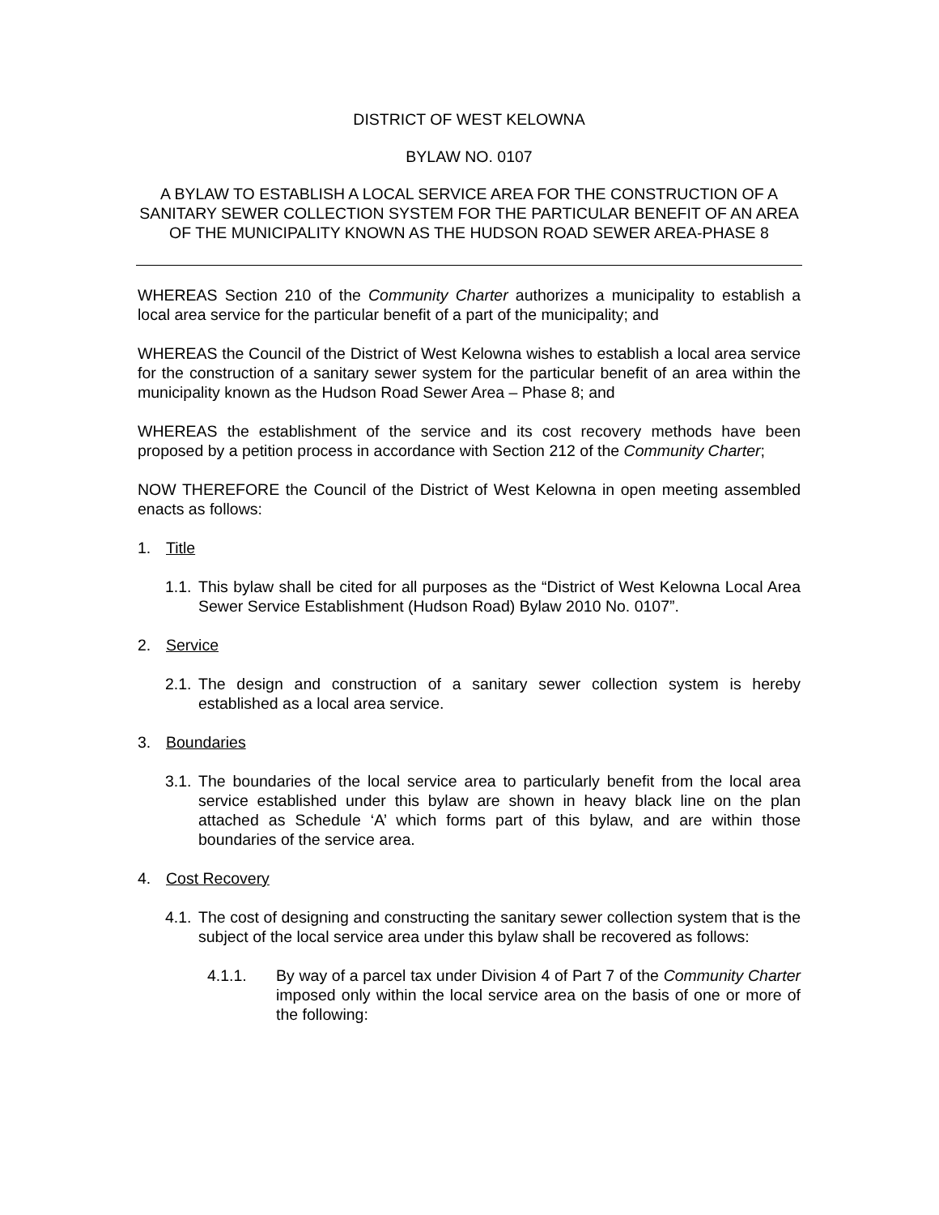DISTRICT OF WEST KELOWNA
BYLAW NO. 0107
A BYLAW TO ESTABLISH A LOCAL SERVICE AREA FOR THE CONSTRUCTION OF A SANITARY SEWER COLLECTION SYSTEM FOR THE PARTICULAR BENEFIT OF AN AREA OF THE MUNICIPALITY KNOWN AS THE HUDSON ROAD SEWER AREA-PHASE 8
WHEREAS Section 210 of the Community Charter authorizes a municipality to establish a local area service for the particular benefit of a part of the municipality; and
WHEREAS the Council of the District of West Kelowna wishes to establish a local area service for the construction of a sanitary sewer system for the particular benefit of an area within the municipality known as the Hudson Road Sewer Area – Phase 8; and
WHEREAS the establishment of the service and its cost recovery methods have been proposed by a petition process in accordance with Section 212 of the Community Charter;
NOW THEREFORE the Council of the District of West Kelowna in open meeting assembled enacts as follows:
1. Title
1.1.
This bylaw shall be cited for all purposes as the “District of West Kelowna Local Area Sewer Service Establishment (Hudson Road) Bylaw 2010 No. 0107”.
2. Service
2.1.
The design and construction of a sanitary sewer collection system is hereby established as a local area service.
3. Boundaries
3.1.
The boundaries of the local service area to particularly benefit from the local area service established under this bylaw are shown in heavy black line on the plan attached as Schedule ‘A’ which forms part of this bylaw, and are within those boundaries of the service area.
4. Cost Recovery
4.1.
The cost of designing and constructing the sanitary sewer collection system that is the subject of the local service area under this bylaw shall be recovered as follows:
4.1.1. By way of a parcel tax under Division 4 of Part 7 of the Community Charter imposed only within the local service area on the basis of one or more of the following: